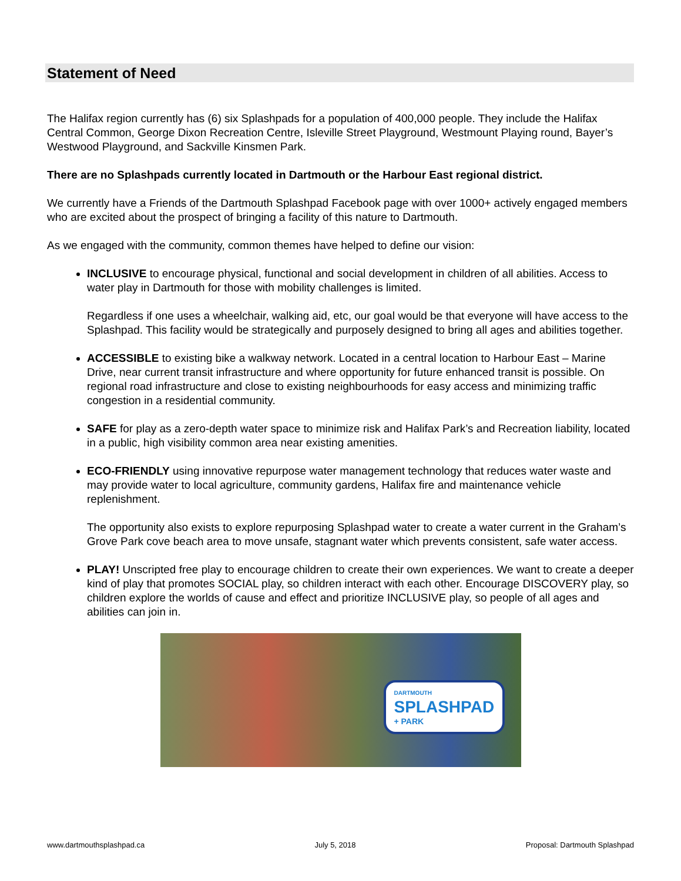Statement of Need
The Halifax region currently has (6) six Splashpads for a population of 400,000 people. They include the Halifax Central Common, George Dixon Recreation Centre, Isleville Street Playground, Westmount Playing round, Bayer’s Westwood Playground, and Sackville Kinsmen Park.
There are no Splashpads currently located in Dartmouth or the Harbour East regional district.
We currently have a Friends of the Dartmouth Splashpad Facebook page with over 1000+ actively engaged members who are excited about the prospect of bringing a facility of this nature to Dartmouth.
As we engaged with the community, common themes have helped to define our vision:
INCLUSIVE to encourage physical, functional and social development in children of all abilities. Access to water play in Dartmouth for those with mobility challenges is limited.
Regardless if one uses a wheelchair, walking aid, etc, our goal would be that everyone will have access to the Splashpad. This facility would be strategically and purposely designed to bring all ages and abilities together.
ACCESSIBLE to existing bike a walkway network. Located in a central location to Harbour East – Marine Drive, near current transit infrastructure and where opportunity for future enhanced transit is possible. On regional road infrastructure and close to existing neighbourhoods for easy access and minimizing traffic congestion in a residential community.
SAFE for play as a zero-depth water space to minimize risk and Halifax Park’s and Recreation liability, located in a public, high visibility common area near existing amenities.
ECO-FRIENDLY using innovative repurpose water management technology that reduces water waste and may provide water to local agriculture, community gardens, Halifax fire and maintenance vehicle replenishment.
The opportunity also exists to explore repurposing Splashpad water to create a water current in the Graham’s Grove Park cove beach area to move unsafe, stagnant water which prevents consistent, safe water access.
PLAY! Unscripted free play to encourage children to create their own experiences. We want to create a deeper kind of play that promotes SOCIAL play, so children interact with each other. Encourage DISCOVERY play, so children explore the worlds of cause and effect and prioritize INCLUSIVE play, so people of all ages and abilities can join in.
DARTMOUTH
SPLASHPAD
+ PARK
www.dartmouthsplashpad.ca July 5, 2018 Proposal: Dartmouth Splashpad